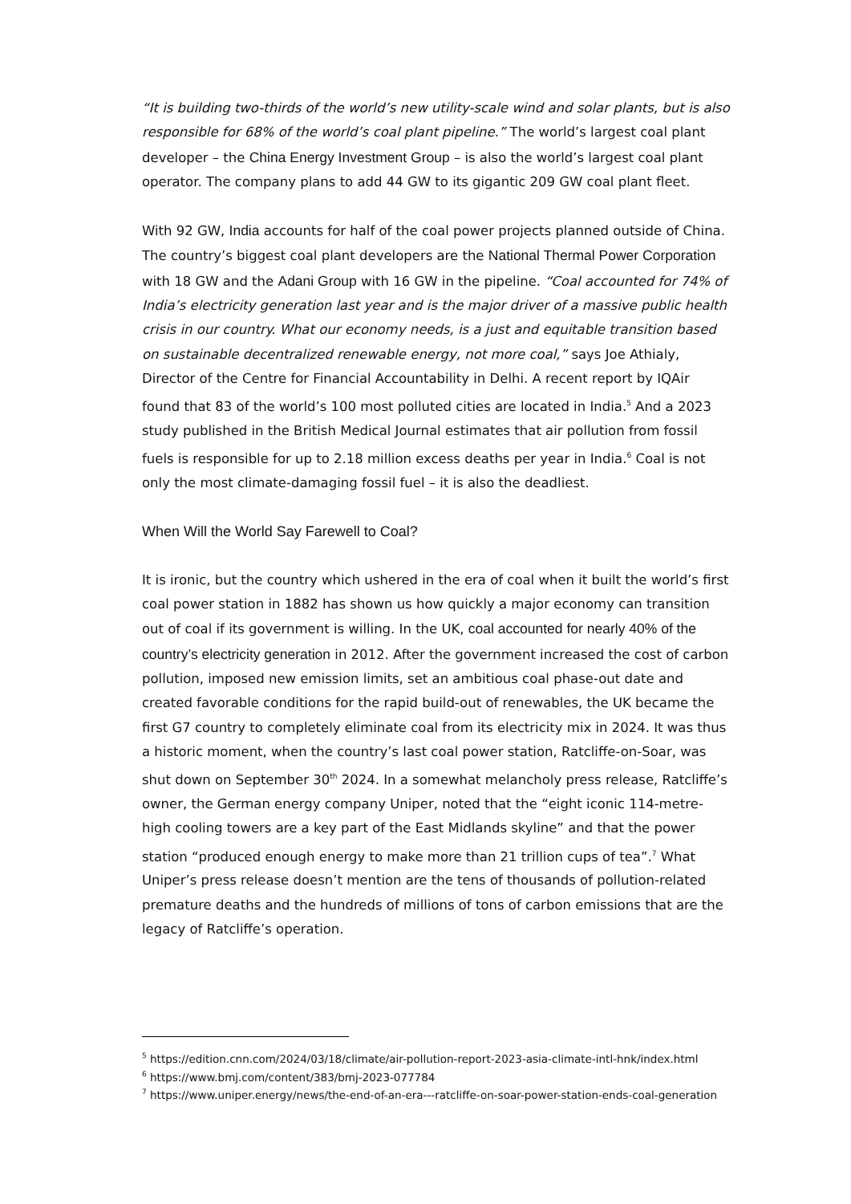“It is building two-thirds of the world’s new utility-scale wind and solar plants, but is also responsible for 68% of the world’s coal plant pipeline.” The world’s largest coal plant developer – the China Energy Investment Group – is also the world’s largest coal plant operator. The company plans to add 44 GW to its gigantic 209 GW coal plant fleet.
With 92 GW, India accounts for half of the coal power projects planned outside of China. The country’s biggest coal plant developers are the National Thermal Power Corporation with 18 GW and the Adani Group with 16 GW in the pipeline. “Coal accounted for 74% of India’s electricity generation last year and is the major driver of a massive public health crisis in our country. What our economy needs, is a just and equitable transition based on sustainable decentralized renewable energy, not more coal,” says Joe Athialy, Director of the Centre for Financial Accountability in Delhi. A recent report by IQAir found that 83 of the world’s 100 most polluted cities are located in India.<sup>5</sup> And a 2023 study published in the British Medical Journal estimates that air pollution from fossil fuels is responsible for up to 2.18 million excess deaths per year in India.<sup>6</sup> Coal is not only the most climate-damaging fossil fuel – it is also the deadliest.
When Will the World Say Farewell to Coal?
It is ironic, but the country which ushered in the era of coal when it built the world’s first coal power station in 1882 has shown us how quickly a major economy can transition out of coal if its government is willing. In the UK, coal accounted for nearly 40% of the country’s electricity generation in 2012. After the government increased the cost of carbon pollution, imposed new emission limits, set an ambitious coal phase-out date and created favorable conditions for the rapid build-out of renewables, the UK became the first G7 country to completely eliminate coal from its electricity mix in 2024. It was thus a historic moment, when the country’s last coal power station, Ratcliffe-on-Soar, was shut down on September 30<sup>th</sup> 2024. In a somewhat melancholy press release, Ratcliffe’s owner, the German energy company Uniper, noted that the “eight iconic 114-metre-high cooling towers are a key part of the East Midlands skyline” and that the power station “produced enough energy to make more than 21 trillion cups of tea”.<sup>7</sup> What Uniper’s press release doesn’t mention are the tens of thousands of pollution-related premature deaths and the hundreds of millions of tons of carbon emissions that are the legacy of Ratcliffe’s operation.
<sup>5</sup> https://edition.cnn.com/2024/03/18/climate/air-pollution-report-2023-asia-climate-intl-hnk/index.html
<sup>6</sup> https://www.bmj.com/content/383/bmj-2023-077784
<sup>7</sup> https://www.uniper.energy/news/the-end-of-an-era---ratcliffe-on-soar-power-station-ends-coal-generation